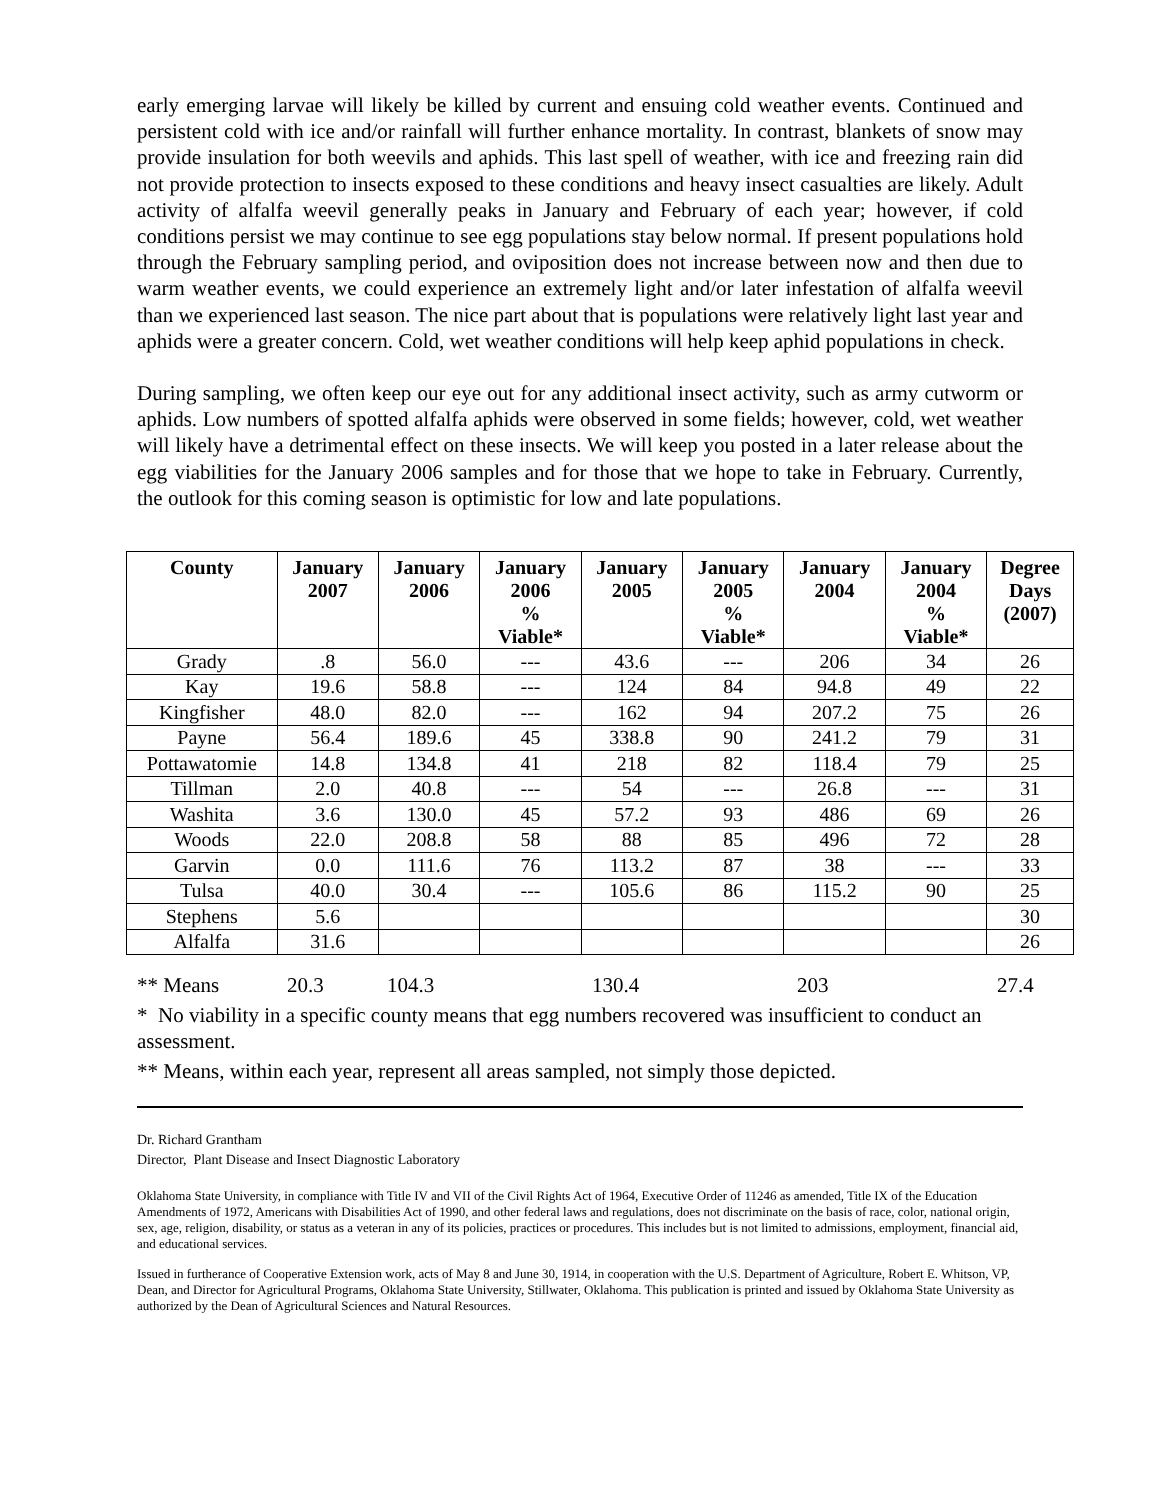early emerging larvae will likely be killed by current and ensuing cold weather events. Continued and persistent cold with ice and/or rainfall will further enhance mortality. In contrast, blankets of snow may provide insulation for both weevils and aphids. This last spell of weather, with ice and freezing rain did not provide protection to insects exposed to these conditions and heavy insect casualties are likely. Adult activity of alfalfa weevil generally peaks in January and February of each year; however, if cold conditions persist we may continue to see egg populations stay below normal. If present populations hold through the February sampling period, and oviposition does not increase between now and then due to warm weather events, we could experience an extremely light and/or later infestation of alfalfa weevil than we experienced last season. The nice part about that is populations were relatively light last year and aphids were a greater concern. Cold, wet weather conditions will help keep aphid populations in check.
During sampling, we often keep our eye out for any additional insect activity, such as army cutworm or aphids. Low numbers of spotted alfalfa aphids were observed in some fields; however, cold, wet weather will likely have a detrimental effect on these insects. We will keep you posted in a later release about the egg viabilities for the January 2006 samples and for those that we hope to take in February. Currently, the outlook for this coming season is optimistic for low and late populations.
| County | January 2007 | January 2006 | January 2006 % Viable* | January 2005 | January 2005 % Viable* | January 2004 | January 2004 % Viable* | Degree Days (2007) |
| --- | --- | --- | --- | --- | --- | --- | --- | --- |
| Grady | .8 | 56.0 | --- | 43.6 | --- | 206 | 34 | 26 |
| Kay | 19.6 | 58.8 | --- | 124 | 84 | 94.8 | 49 | 22 |
| Kingfisher | 48.0 | 82.0 | --- | 162 | 94 | 207.2 | 75 | 26 |
| Payne | 56.4 | 189.6 | 45 | 338.8 | 90 | 241.2 | 79 | 31 |
| Pottawatomie | 14.8 | 134.8 | 41 | 218 | 82 | 118.4 | 79 | 25 |
| Tillman | 2.0 | 40.8 | --- | 54 | --- | 26.8 | --- | 31 |
| Washita | 3.6 | 130.0 | 45 | 57.2 | 93 | 486 | 69 | 26 |
| Woods | 22.0 | 208.8 | 58 | 88 | 85 | 496 | 72 | 28 |
| Garvin | 0.0 | 111.6 | 76 | 113.2 | 87 | 38 | --- | 33 |
| Tulsa | 40.0 | 30.4 | --- | 105.6 | 86 | 115.2 | 90 | 25 |
| Stephens | 5.6 | | | | | | | 30 |
| Alfalfa | 31.6 | | | | | | | 26 |
** Means 20.3 104.3 130.4 203 27.4
* No viability in a specific county means that egg numbers recovered was insufficient to conduct an assessment.
** Means, within each year, represent all areas sampled, not simply those depicted.
Dr. Richard Grantham
Director, Plant Disease and Insect Diagnostic Laboratory
Oklahoma State University, in compliance with Title IV and VII of the Civil Rights Act of 1964, Executive Order of 11246 as amended, Title IX of the Education Amendments of 1972, Americans with Disabilities Act of 1990, and other federal laws and regulations, does not discriminate on the basis of race, color, national origin, sex, age, religion, disability, or status as a veteran in any of its policies, practices or procedures. This includes but is not limited to admissions, employment, financial aid, and educational services.
Issued in furtherance of Cooperative Extension work, acts of May 8 and June 30, 1914, in cooperation with the U.S. Department of Agriculture, Robert E. Whitson, VP, Dean, and Director for Agricultural Programs, Oklahoma State University, Stillwater, Oklahoma. This publication is printed and issued by Oklahoma State University as authorized by the Dean of Agricultural Sciences and Natural Resources.